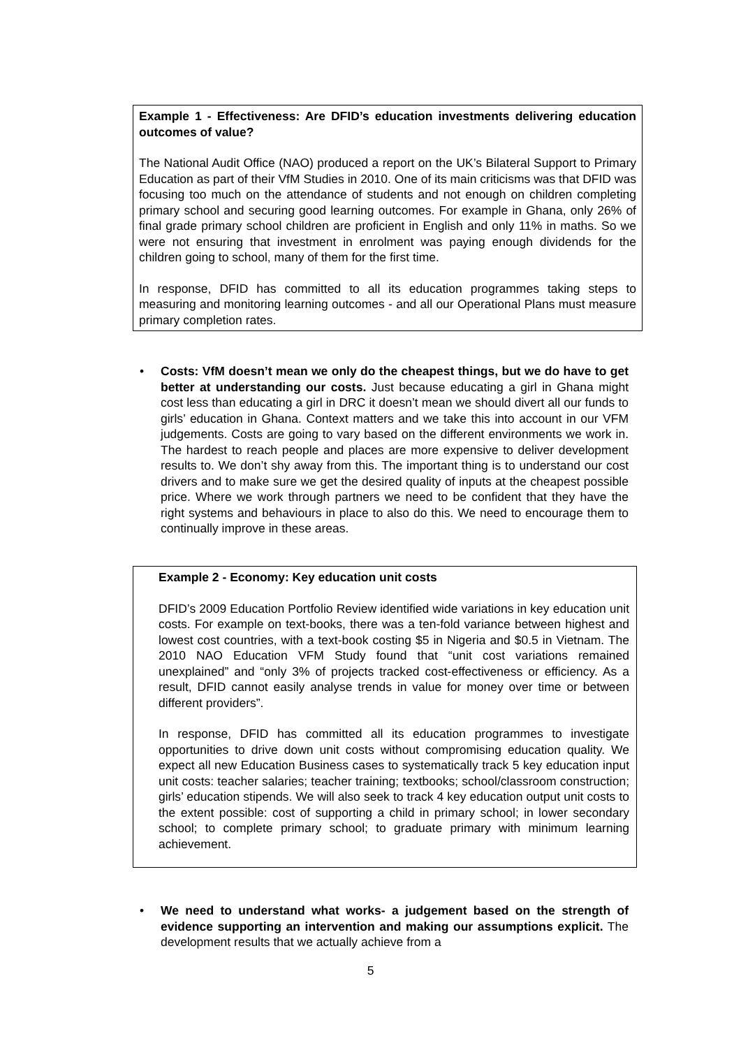Example 1 - Effectiveness: Are DFID’s education investments delivering education outcomes of value?
The National Audit Office (NAO) produced a report on the UK’s Bilateral Support to Primary Education as part of their VfM Studies in 2010. One of its main criticisms was that DFID was focusing too much on the attendance of students and not enough on children completing primary school and securing good learning outcomes. For example in Ghana, only 26% of final grade primary school children are proficient in English and only 11% in maths. So we were not ensuring that investment in enrolment was paying enough dividends for the children going to school, many of them for the first time.
In response, DFID has committed to all its education programmes taking steps to measuring and monitoring learning outcomes - and all our Operational Plans must measure primary completion rates.
• Costs: VfM doesn’t mean we only do the cheapest things, but we do have to get better at understanding our costs. Just because educating a girl in Ghana might cost less than educating a girl in DRC it doesn’t mean we should divert all our funds to girls’ education in Ghana. Context matters and we take this into account in our VFM judgements. Costs are going to vary based on the different environments we work in. The hardest to reach people and places are more expensive to deliver development results to. We don’t shy away from this. The important thing is to understand our cost drivers and to make sure we get the desired quality of inputs at the cheapest possible price. Where we work through partners we need to be confident that they have the right systems and behaviours in place to also do this. We need to encourage them to continually improve in these areas.
Example 2 - Economy: Key education unit costs
DFID’s 2009 Education Portfolio Review identified wide variations in key education unit costs. For example on text-books, there was a ten-fold variance between highest and lowest cost countries, with a text-book costing $5 in Nigeria and $0.5 in Vietnam. The 2010 NAO Education VFM Study found that “unit cost variations remained unexplained” and “only 3% of projects tracked cost-effectiveness or efficiency. As a result, DFID cannot easily analyse trends in value for money over time or between different providers”.
In response, DFID has committed all its education programmes to investigate opportunities to drive down unit costs without compromising education quality. We expect all new Education Business cases to systematically track 5 key education input unit costs: teacher salaries; teacher training; textbooks; school/classroom construction; girls’ education stipends. We will also seek to track 4 key education output unit costs to the extent possible: cost of supporting a child in primary school; in lower secondary school; to complete primary school; to graduate primary with minimum learning achievement.
• We need to understand what works- a judgement based on the strength of evidence supporting an intervention and making our assumptions explicit. The development results that we actually achieve from a
5